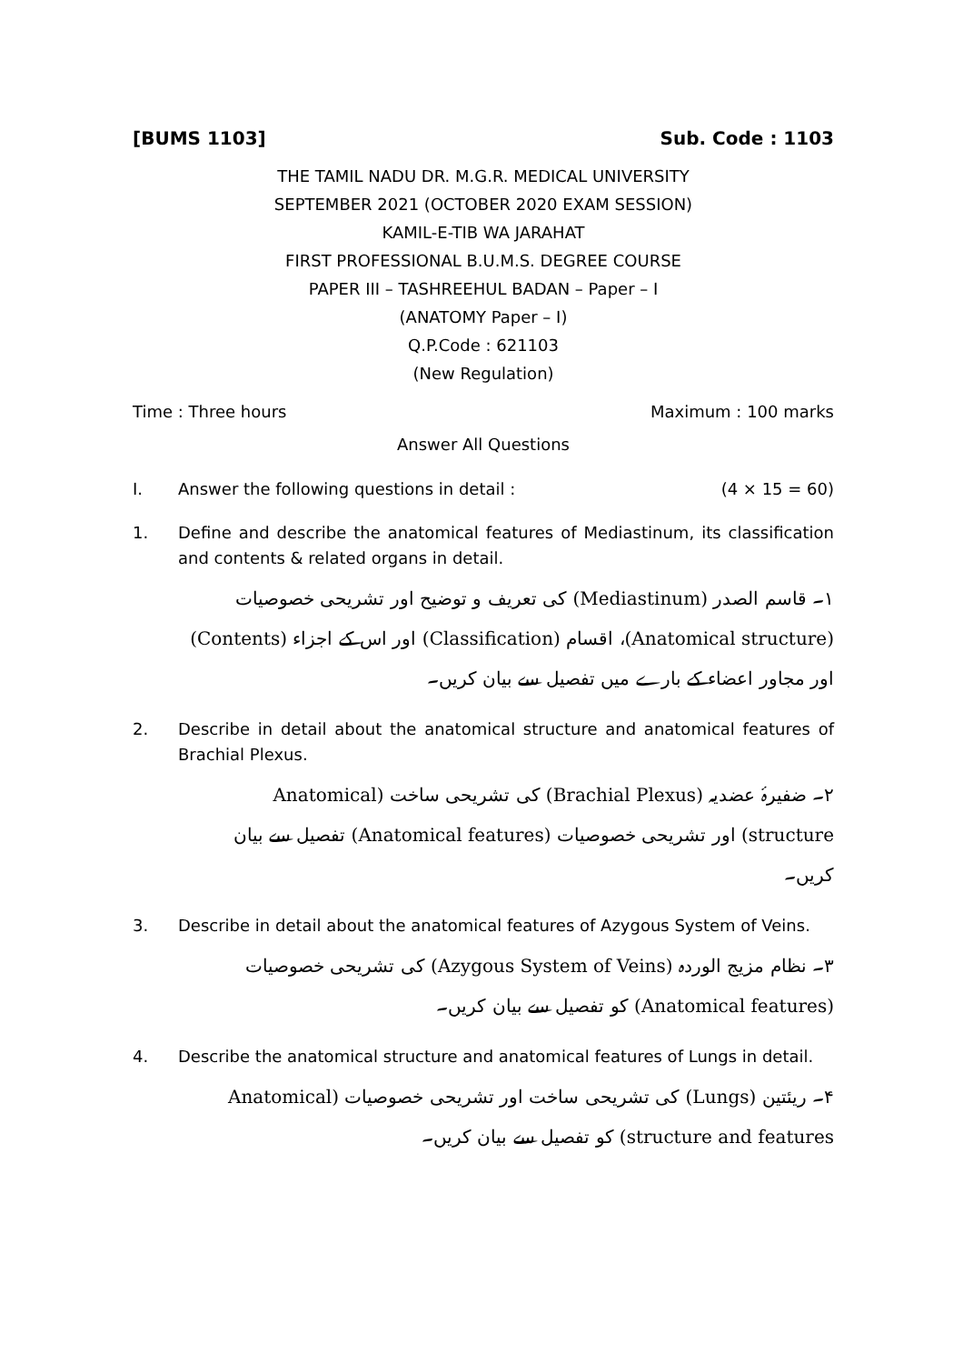[BUMS 1103] Sub. Code : 1103
THE TAMIL NADU DR. M.G.R. MEDICAL UNIVERSITY
SEPTEMBER 2021 (OCTOBER 2020 EXAM SESSION)
KAMIL-E-TIB WA JARAHAT
FIRST PROFESSIONAL B.U.M.S. DEGREE COURSE
PAPER III – TASHREEHUL BADAN – Paper – I
(ANATOMY Paper – I)
Q.P.Code : 621103
(New Regulation)
Time : Three hours Maximum : 100 marks
Answer All Questions
I. Answer the following questions in detail : (4 × 15 = 60)
1. Define and describe the anatomical features of Mediastinum, its classification and contents & related organs in detail.
۱۔ قاسم الصدر (Mediastinum) کی تعریف و توضیح اور تشریحی خصوصیات (Anatomical structure)، اقسام (Classification) اور اس کے اجزاء (Contents) اور مجاور اعضاء کے بارے میں تفصیل سے بیان کریں۔
2. Describe in detail about the anatomical structure and anatomical features of Brachial Plexus.
۲۔ ضفیرۂ عضدیہ (Brachial Plexus) کی تشریحی ساخت (Anatomical structure) اور تشریحی خصوصیات (Anatomical features) تفصیل سے بیان کریں۔
3. Describe in detail about the anatomical features of Azygous System of Veins.
۳۔ نظام مزیج الوردہ (Azygous System of Veins) کی تشریحی خصوصیات (Anatomical features) کو تفصیل سے بیان کریں۔
4. Describe the anatomical structure and anatomical features of Lungs in detail.
۴۔ ریئتین (Lungs) کی تشریحی ساخت اور تشریحی خصوصیات (Anatomical structure and features) کو تفصیل سے بیان کریں۔